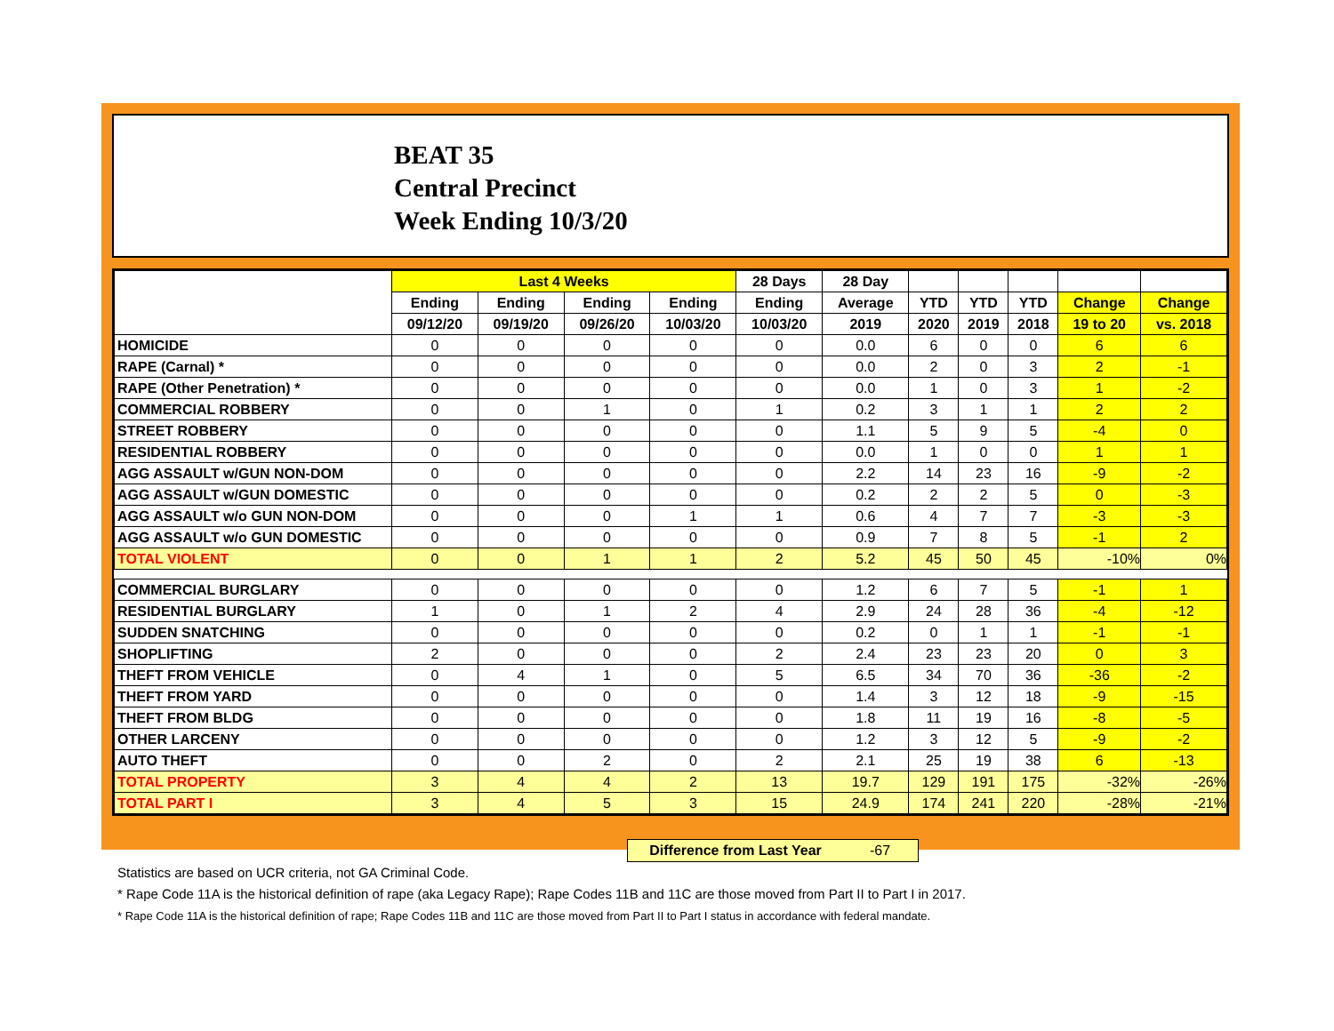BEAT 35
Central Precinct
Week Ending 10/3/20
| | Last 4 Weeks | | | | 28 Days | 28 Day | | | | | |
| --- | --- | --- | --- | --- | --- | --- | --- | --- | --- | --- | --- |
| | Ending | Ending | Ending | Ending | Ending | Average | YTD | YTD | YTD | Change | Change |
| | 09/12/20 | 09/19/20 | 09/26/20 | 10/03/20 | 10/03/20 | 2019 | 2020 | 2019 | 2018 | 19 to 20 | vs. 2018 |
| HOMICIDE | 0 | 0 | 0 | 0 | 0 | 0.0 | 6 | 0 | 0 | 6 | 6 |
| RAPE (Carnal) * | 0 | 0 | 0 | 0 | 0 | 0.0 | 2 | 0 | 3 | 2 | -1 |
| RAPE (Other Penetration) * | 0 | 0 | 0 | 0 | 0 | 0.0 | 1 | 0 | 3 | 1 | -2 |
| COMMERCIAL ROBBERY | 0 | 0 | 1 | 0 | 1 | 0.2 | 3 | 1 | 1 | 2 | 2 |
| STREET ROBBERY | 0 | 0 | 0 | 0 | 0 | 1.1 | 5 | 9 | 5 | -4 | 0 |
| RESIDENTIAL ROBBERY | 0 | 0 | 0 | 0 | 0 | 0.0 | 1 | 0 | 0 | 1 | 1 |
| AGG ASSAULT w/GUN NON-DOM | 0 | 0 | 0 | 0 | 0 | 2.2 | 14 | 23 | 16 | -9 | -2 |
| AGG ASSAULT w/GUN DOMESTIC | 0 | 0 | 0 | 0 | 0 | 0.2 | 2 | 2 | 5 | 0 | -3 |
| AGG ASSAULT w/o GUN NON-DOM | 0 | 0 | 0 | 1 | 1 | 0.6 | 4 | 7 | 7 | -3 | -3 |
| AGG ASSAULT w/o GUN DOMESTIC | 0 | 0 | 0 | 0 | 0 | 0.9 | 7 | 8 | 5 | -1 | 2 |
| TOTAL VIOLENT | 0 | 0 | 1 | 1 | 2 | 5.2 | 45 | 50 | 45 | -10% | 0% |
| COMMERCIAL BURGLARY | 0 | 0 | 0 | 0 | 0 | 1.2 | 6 | 7 | 5 | -1 | 1 |
| RESIDENTIAL BURGLARY | 1 | 0 | 1 | 2 | 4 | 2.9 | 24 | 28 | 36 | -4 | -12 |
| SUDDEN SNATCHING | 0 | 0 | 0 | 0 | 0 | 0.2 | 0 | 1 | 1 | -1 | -1 |
| SHOPLIFTING | 2 | 0 | 0 | 0 | 2 | 2.4 | 23 | 23 | 20 | 0 | 3 |
| THEFT FROM VEHICLE | 0 | 4 | 1 | 0 | 5 | 6.5 | 34 | 70 | 36 | -36 | -2 |
| THEFT FROM YARD | 0 | 0 | 0 | 0 | 0 | 1.4 | 3 | 12 | 18 | -9 | -15 |
| THEFT FROM BLDG | 0 | 0 | 0 | 0 | 0 | 1.8 | 11 | 19 | 16 | -8 | -5 |
| OTHER LARCENY | 0 | 0 | 0 | 0 | 0 | 1.2 | 3 | 12 | 5 | -9 | -2 |
| AUTO THEFT | 0 | 0 | 2 | 0 | 2 | 2.1 | 25 | 19 | 38 | 6 | -13 |
| TOTAL PROPERTY | 3 | 4 | 4 | 2 | 13 | 19.7 | 129 | 191 | 175 | -32% | -26% |
| TOTAL PART I | 3 | 4 | 5 | 3 | 15 | 24.9 | 174 | 241 | 220 | -28% | -21% |
Difference from Last Year -67
Statistics are based on UCR criteria, not GA Criminal Code.
* Rape Code 11A is the historical definition of rape (aka Legacy Rape); Rape Codes 11B and 11C are those moved from Part II to Part I in 2017.
* Rape Code 11A is the historical definition of rape; Rape Codes 11B and 11C are those moved from Part II to Part I status in accordance with federal mandate.